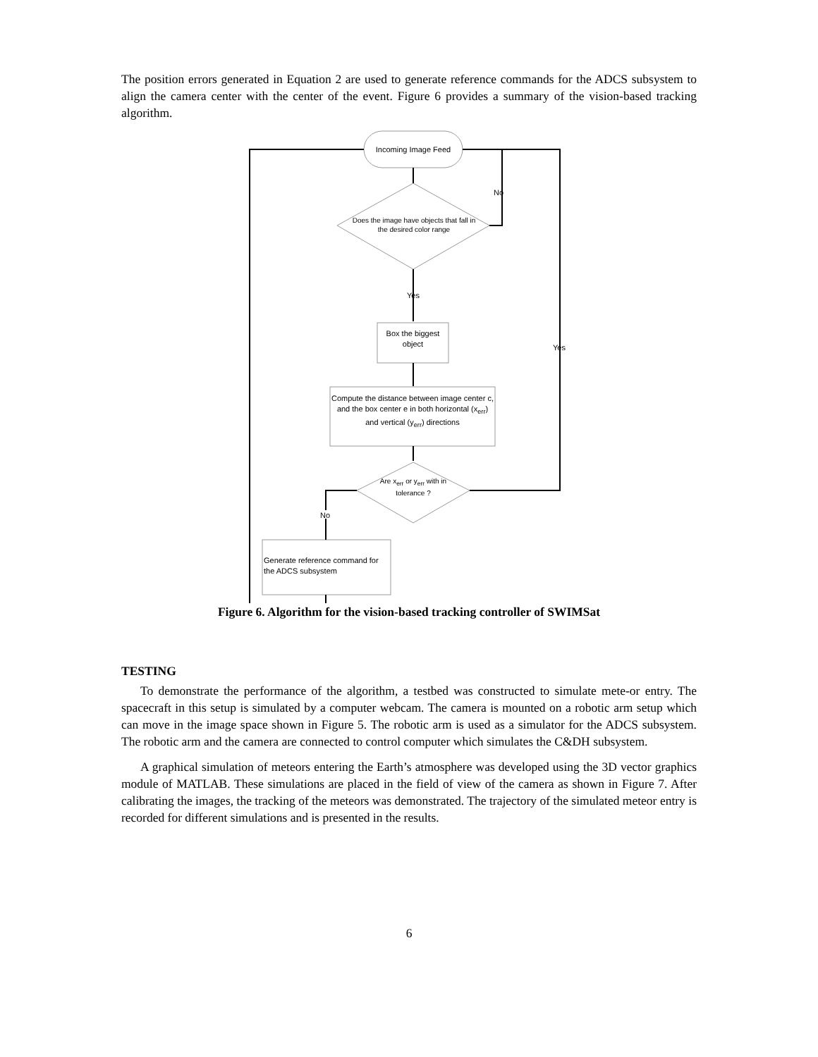The position errors generated in Equation 2 are used to generate reference commands for the ADCS subsystem to align the camera center with the center of the event. Figure 6 provides a summary of the vision-based tracking algorithm.
Incoming Image Feed
Does the image have objects that fall in the desired color range
No
Yes
Box the biggest object
Compute the distance between image center c, and the box center e in both horizontal (x<sub>err</sub>) and vertical (y<sub>err</sub>) directions
Are x<sub>err</sub> or y<sub>err</sub> with in tolerance ?
Yes
No
Generate reference command for the ADCS subsystem
Figure 6. Algorithm for the vision-based tracking controller of SWIMSat
TESTING
To demonstrate the performance of the algorithm, a testbed was constructed to simulate mete-or entry. The spacecraft in this setup is simulated by a computer webcam. The camera is mounted on a robotic arm setup which can move in the image space shown in Figure 5. The robotic arm is used as a simulator for the ADCS subsystem. The robotic arm and the camera are connected to control computer which simulates the C&DH subsystem.
A graphical simulation of meteors entering the Earth’s atmosphere was developed using the 3D vector graphics module of MATLAB. These simulations are placed in the field of view of the camera as shown in Figure 7. After calibrating the images, the tracking of the meteors was demonstrated. The trajectory of the simulated meteor entry is recorded for different simulations and is presented in the results.
6